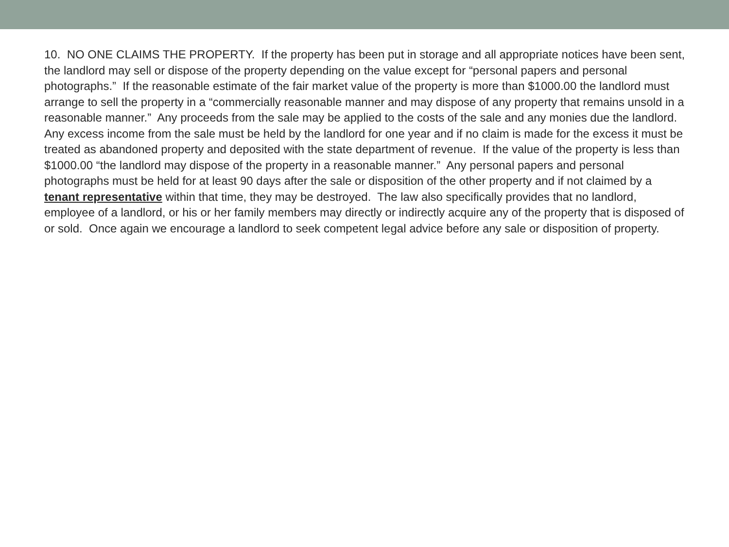10. NO ONE CLAIMS THE PROPERTY. If the property has been put in storage and all appropriate notices have been sent, the landlord may sell or dispose of the property depending on the value except for “personal papers and personal photographs.” If the reasonable estimate of the fair market value of the property is more than $1000.00 the landlord must arrange to sell the property in a “commercially reasonable manner and may dispose of any property that remains unsold in a reasonable manner.” Any proceeds from the sale may be applied to the costs of the sale and any monies due the landlord. Any excess income from the sale must be held by the landlord for one year and if no claim is made for the excess it must be treated as abandoned property and deposited with the state department of revenue. If the value of the property is less than $1000.00 “the landlord may dispose of the property in a reasonable manner.” Any personal papers and personal photographs must be held for at least 90 days after the sale or disposition of the other property and if not claimed by a tenant representative within that time, they may be destroyed. The law also specifically provides that no landlord, employee of a landlord, or his or her family members may directly or indirectly acquire any of the property that is disposed of or sold. Once again we encourage a landlord to seek competent legal advice before any sale or disposition of property.